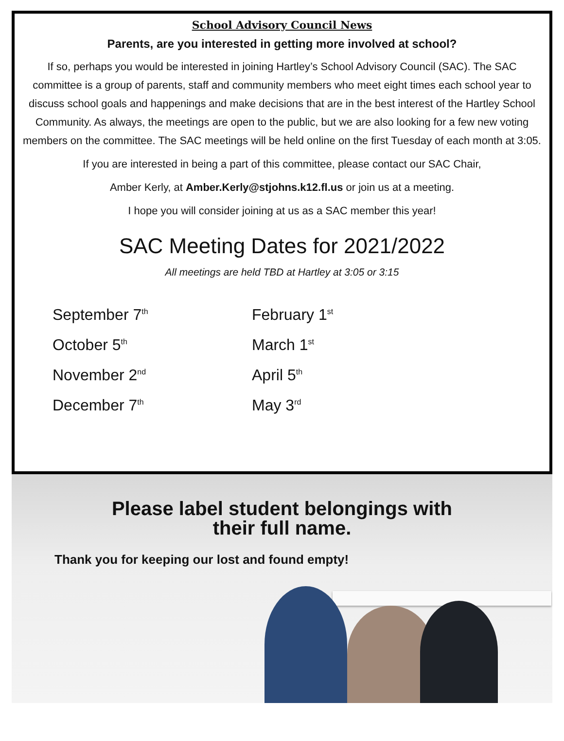School Advisory Council News
Parents, are you interested in getting more involved at school?
If so, perhaps you would be interested in joining Hartley’s School Advisory Council (SAC). The SAC committee is a group of parents, staff and community members who meet eight times each school year to discuss school goals and happenings and make decisions that are in the best interest of the Hartley School Community. As always, the meetings are open to the public, but we are also looking for a few new voting members on the committee. The SAC meetings will be held online on the first Tuesday of each month at 3:05.
If you are interested in being a part of this committee, please contact our SAC Chair,
Amber Kerly, at Amber.Kerly@stjohns.k12.fl.us or join us at a meeting.
I hope you will consider joining at us as a SAC member this year!
SAC Meeting Dates for 2021/2022
All meetings are held TBD at Hartley at 3:05 or 3:15
September 7<sup>th</sup>
October 5<sup>th</sup>
November 2<sup>nd</sup>
December 7<sup>th</sup>
February 1<sup>st</sup>
March 1<sup>st</sup>
April 5<sup>th</sup>
May 3<sup>rd</sup>
Please label student belongings with
their full name.
Thank you for keeping our lost and found empty!